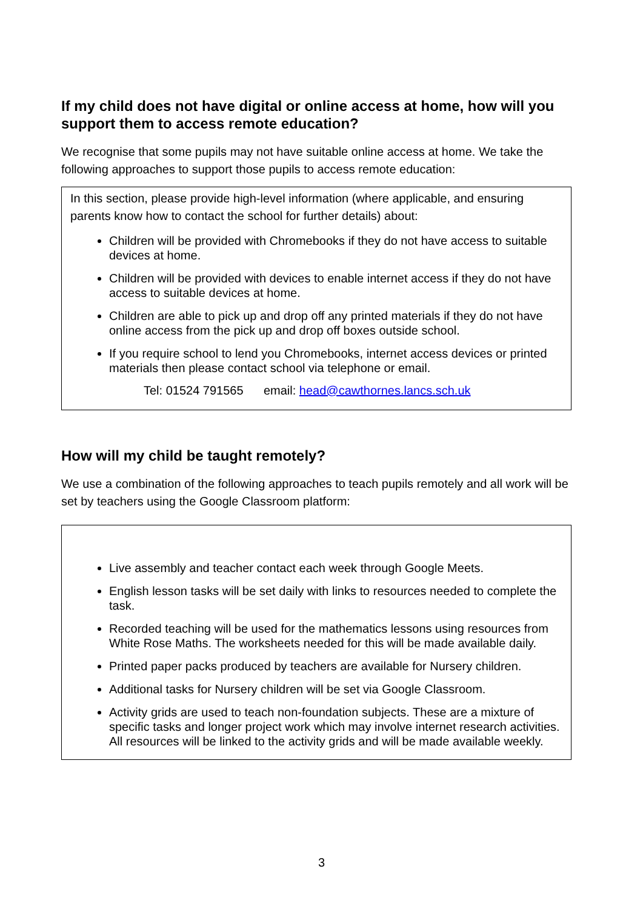If my child does not have digital or online access at home, how will you support them to access remote education?
We recognise that some pupils may not have suitable online access at home. We take the following approaches to support those pupils to access remote education:
In this section, please provide high-level information (where applicable, and ensuring parents know how to contact the school for further details) about:
Children will be provided with Chromebooks if they do not have access to suitable devices at home.
Children will be provided with devices to enable internet access if they do not have access to suitable devices at home.
Children are able to pick up and drop off any printed materials if they do not have online access from the pick up and drop off boxes outside school.
If you require school to lend you Chromebooks, internet access devices or printed materials then please contact school via telephone or email.
Tel: 01524 791565 email: head@cawthornes.lancs.sch.uk
How will my child be taught remotely?
We use a combination of the following approaches to teach pupils remotely and all work will be set by teachers using the Google Classroom platform:
Live assembly and teacher contact each week through Google Meets.
English lesson tasks will be set daily with links to resources needed to complete the task.
Recorded teaching will be used for the mathematics lessons using resources from White Rose Maths. The worksheets needed for this will be made available daily.
Printed paper packs produced by teachers are available for Nursery children.
Additional tasks for Nursery children will be set via Google Classroom.
Activity grids are used to teach non-foundation subjects. These are a mixture of specific tasks and longer project work which may involve internet research activities. All resources will be linked to the activity grids and will be made available weekly.
3